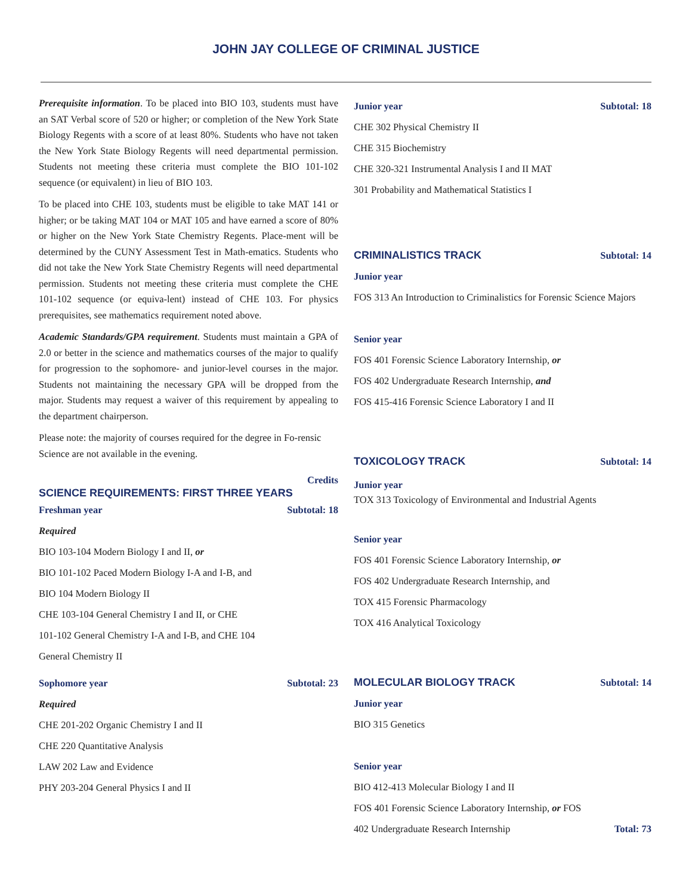JOHN JAY COLLEGE OF CRIMINAL JUSTICE
Prerequisite information. To be placed into BIO 103, students must have an SAT Verbal score of 520 or higher; or completion of the New York State Biology Regents with a score of at least 80%. Students who have not taken the New York State Biology Regents will need departmental permission. Students not meeting these criteria must complete the BIO 101-102 sequence (or equivalent) in lieu of BIO 103.
To be placed into CHE 103, students must be eligible to take MAT 141 or higher; or be taking MAT 104 or MAT 105 and have earned a score of 80% or higher on the New York State Chemistry Regents. Place-ment will be determined by the CUNY Assessment Test in Math-ematics. Students who did not take the New York State Chemistry Regents will need departmental permission. Students not meeting these criteria must complete the CHE 101-102 sequence (or equiva-lent) instead of CHE 103. For physics prerequisites, see mathematics requirement noted above.
Academic Standards/GPA requirement. Students must maintain a GPA of 2.0 or better in the science and mathematics courses of the major to qualify for progression to the sophomore- and junior-level courses in the major. Students not maintaining the necessary GPA will be dropped from the major. Students may request a waiver of this requirement by appealing to the department chairperson.
Please note: the majority of courses required for the degree in Fo-rensic Science are not available in the evening.
Credits
SCIENCE REQUIREMENTS: FIRST THREE YEARS
Freshman year Subtotal: 18
Required
BIO 103-104 Modern Biology I and II, or
BIO 101-102 Paced Modern Biology I-A and I-B, and
BIO 104 Modern Biology II
CHE 103-104 General Chemistry I and II, or CHE
101-102 General Chemistry I-A and I-B, and CHE 104
General Chemistry II
Sophomore year Subtotal: 23
Required
CHE 201-202 Organic Chemistry I and II
CHE 220 Quantitative Analysis
LAW 202 Law and Evidence
PHY 203-204 General Physics I and II
Junior year Subtotal: 18
CHE 302 Physical Chemistry II
CHE 315 Biochemistry
CHE 320-321 Instrumental Analysis I and II MAT
301 Probability and Mathematical Statistics I
CRIMINALISTICS TRACK Subtotal: 14
Junior year
FOS 313 An Introduction to Criminalistics for Forensic Science Majors
Senior year
FOS 401 Forensic Science Laboratory Internship, or
FOS 402 Undergraduate Research Internship, and
FOS 415-416 Forensic Science Laboratory I and II
TOXICOLOGY TRACK Subtotal: 14
Junior year
TOX 313 Toxicology of Environmental and Industrial Agents
Senior year
FOS 401 Forensic Science Laboratory Internship, or
FOS 402 Undergraduate Research Internship, and
TOX 415 Forensic Pharmacology
TOX 416 Analytical Toxicology
MOLECULAR BIOLOGY TRACK Subtotal: 14
Junior year
BIO 315 Genetics
Senior year
BIO 412-413 Molecular Biology I and II
FOS 401 Forensic Science Laboratory Internship, or FOS
402 Undergraduate Research Internship Total: 73